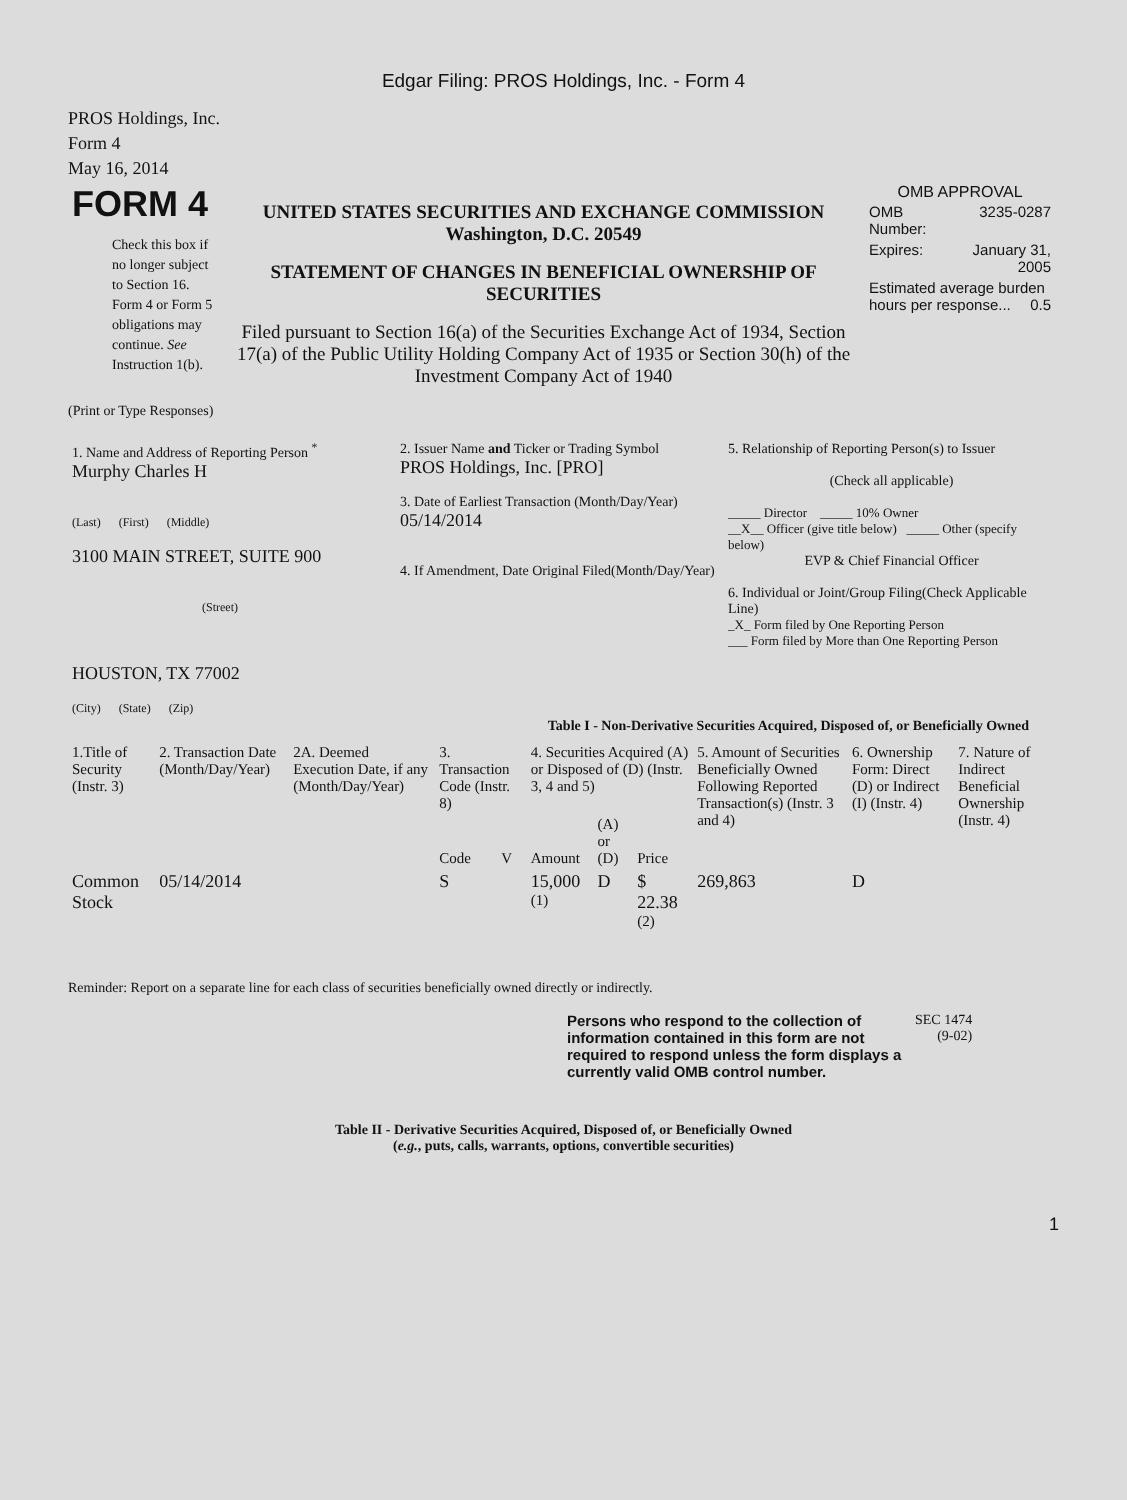Edgar Filing: PROS Holdings, Inc. - Form 4
PROS Holdings, Inc.
Form 4
May 16, 2014
| FORM 4 Check this box if no longer subject to Section 16. Form 4 or Form 5 obligations may continue. See Instruction 1(b). | UNITED STATES SECURITIES AND EXCHANGE COMMISSION Washington, D.C. 20549 STATEMENT OF CHANGES IN BENEFICIAL OWNERSHIP OF SECURITIES Filed pursuant to Section 16(a) of the Securities Exchange Act of 1934, Section 17(a) of the Public Utility Holding Company Act of 1935 or Section 30(h) of the Investment Company Act of 1940 | OMB APPROVAL / OMB Number: / 3235-0287 / / Expires: / January 31, 2005 / / Estimated average burden hours per response... 0.5 / / |
(Print or Type Responses)
| 1. Name and Address of Reporting Person <sup>*</sup> Murphy Charles H (Last) (First) (Middle) 3100 MAIN STREET, SUITE 900 (Street) HOUSTON, TX 77002 (City) (State) (Zip) | 2. Issuer Name and Ticker or Trading Symbol PROS Holdings, Inc. [PRO] 3. Date of Earliest Transaction (Month/Day/Year) 05/14/2014 4. If Amendment, Date Original Filed(Month/Day/Year) | 5. Relationship of Reporting Person(s) to Issuer (Check all applicable) _____ Director _____ 10% Owner __X__ Officer (give title below) _____ Other (specify below) EVP & Chief Financial Officer 6. Individual or Joint/Group Filing(Check Applicable Line) _X_ Form filed by One Reporting Person ___ Form filed by More than One Reporting Person |
Table I - Non-Derivative Securities Acquired, Disposed of, or Beneficially Owned
| 1.Title of Security (Instr. 3) | 2. Transaction Date (Month/Day/Year) | 2A. Deemed Execution Date, if any (Month/Day/Year) | 3. Transaction Code (Instr. 8) | | 4. Securities Acquired (A) or Disposed of (D) (Instr. 3, 4 and 5) | | | 5. Amount of Securities Beneficially Owned Following Reported Transaction(s) (Instr. 3 and 4) | 6. Ownership Form: Direct (D) or Indirect (I) (Instr. 4) | 7. Nature of Indirect Beneficial Ownership (Instr. 4) |
| --- | --- | --- | --- | --- | --- | --- | --- | --- | --- | --- |
| | | | Code | V | Amount | (A) or (D) | Price | | | |
| Common Stock | 05/14/2014 | | S | | 15,000 <sup>(1)</sup> | D | $ 22.38 <sup>(2)</sup> | 269,863 | D | |
Reminder: Report on a separate line for each class of securities beneficially owned directly or indirectly.
| Persons who respond to the collection of information contained in this form are not required to respond unless the form displays a currently valid OMB control number. | SEC 1474 (9-02) |
Table II - Derivative Securities Acquired, Disposed of, or Beneficially Owned
(e.g., puts, calls, warrants, options, convertible securities)
1